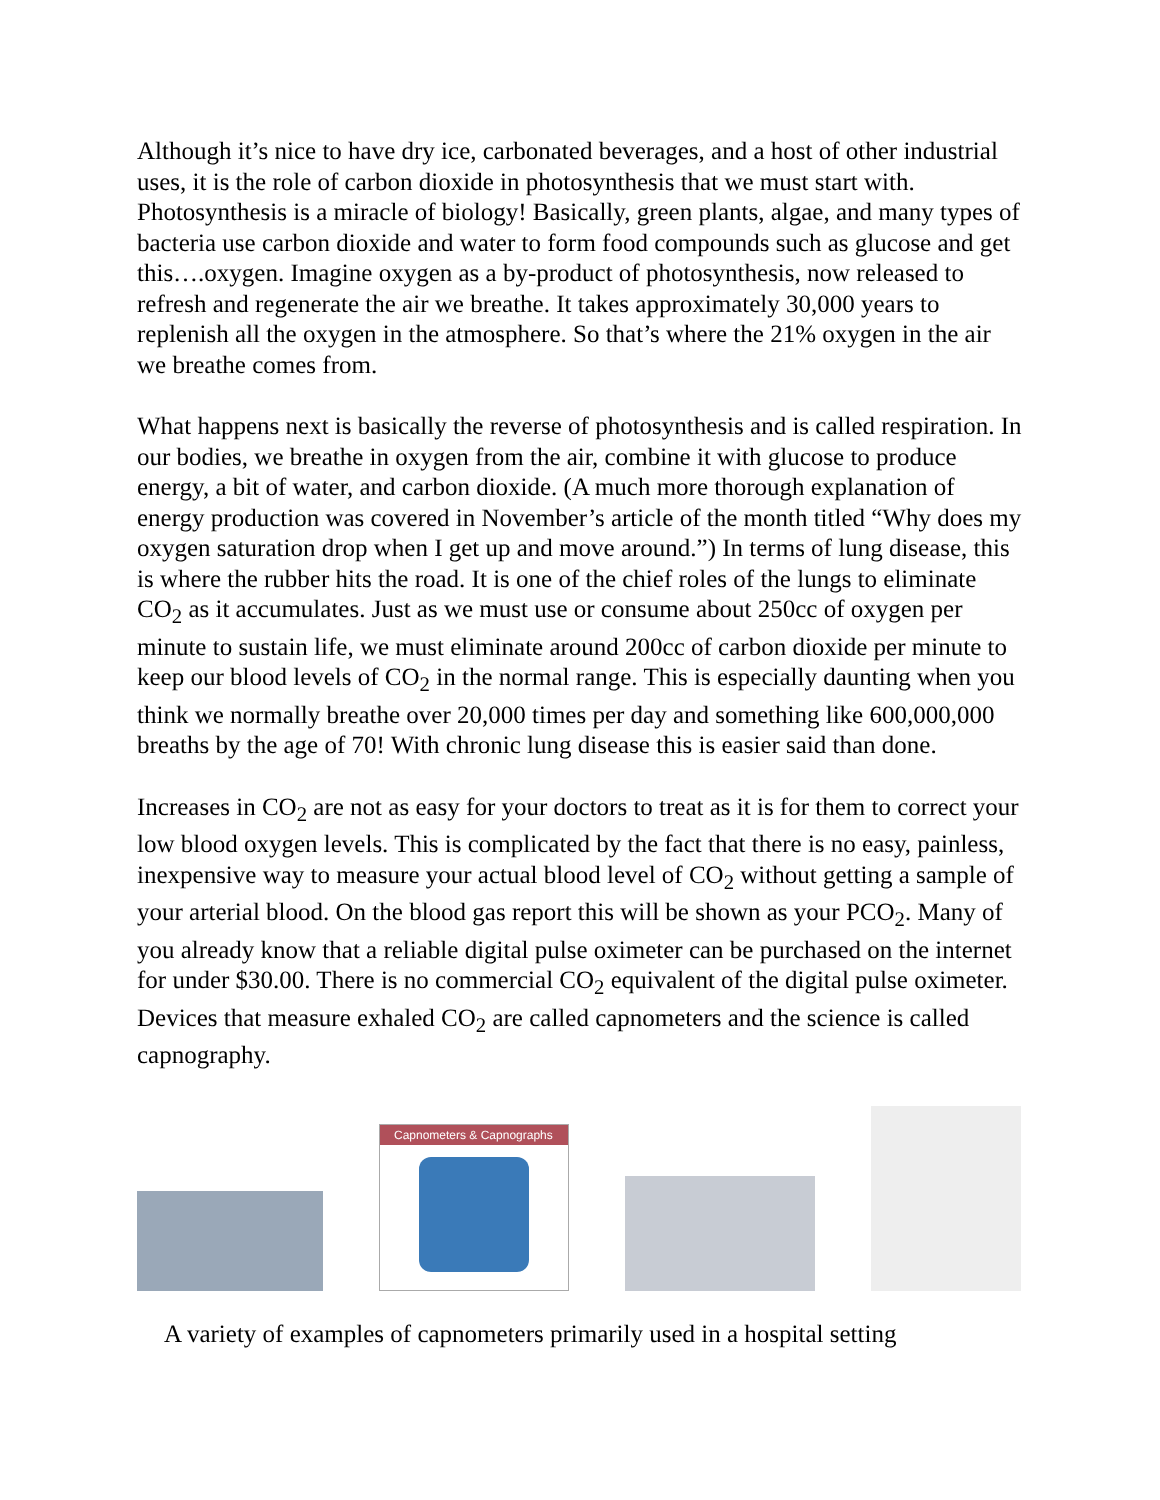Although it’s nice to have dry ice, carbonated beverages, and a host of other industrial uses, it is the role of carbon dioxide in photosynthesis that we must start with. Photosynthesis is a miracle of biology! Basically, green plants, algae, and many types of bacteria use carbon dioxide and water to form food compounds such as glucose and get this….oxygen. Imagine oxygen as a by-product of photosynthesis, now released to refresh and regenerate the air we breathe. It takes approximately 30,000 years to replenish all the oxygen in the atmosphere. So that’s where the 21% oxygen in the air we breathe comes from.
What happens next is basically the reverse of photosynthesis and is called respiration. In our bodies, we breathe in oxygen from the air, combine it with glucose to produce energy, a bit of water, and carbon dioxide. (A much more thorough explanation of energy production was covered in November’s article of the month titled “Why does my oxygen saturation drop when I get up and move around.”) In terms of lung disease, this is where the rubber hits the road. It is one of the chief roles of the lungs to eliminate CO<sub>2</sub> as it accumulates. Just as we must use or consume about 250cc of oxygen per minute to sustain life, we must eliminate around 200cc of carbon dioxide per minute to keep our blood levels of CO<sub>2</sub> in the normal range. This is especially daunting when you think we normally breathe over 20,000 times per day and something like 600,000,000 breaths by the age of 70! With chronic lung disease this is easier said than done.
Increases in CO<sub>2</sub> are not as easy for your doctors to treat as it is for them to correct your low blood oxygen levels. This is complicated by the fact that there is no easy, painless, inexpensive way to measure your actual blood level of CO<sub>2</sub> without getting a sample of your arterial blood. On the blood gas report this will be shown as your PCO<sub>2</sub>. Many of you already know that a reliable digital pulse oximeter can be purchased on the internet for under $30.00. There is no commercial CO<sub>2</sub> equivalent of the digital pulse oximeter. Devices that measure exhaled CO<sub>2</sub> are called capnometers and the science is called capnography.
Capnometers & Capnographs
A variety of examples of capnometers primarily used in a hospital setting